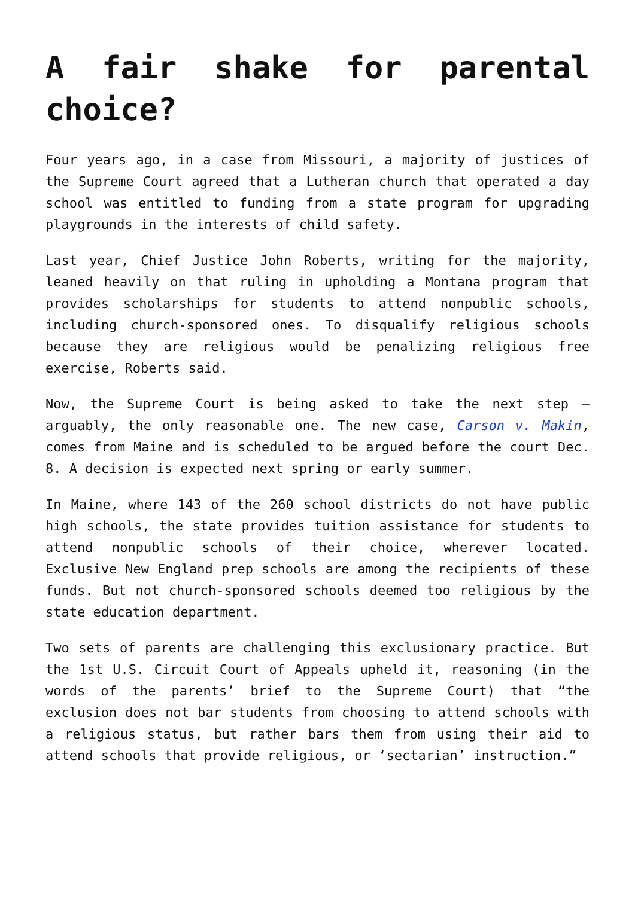A fair shake for parental choice?
Four years ago, in a case from Missouri, a majority of justices of the Supreme Court agreed that a Lutheran church that operated a day school was entitled to funding from a state program for upgrading playgrounds in the interests of child safety.
Last year, Chief Justice John Roberts, writing for the majority, leaned heavily on that ruling in upholding a Montana program that provides scholarships for students to attend nonpublic schools, including church-sponsored ones. To disqualify religious schools because they are religious would be penalizing religious free exercise, Roberts said.
Now, the Supreme Court is being asked to take the next step — arguably, the only reasonable one. The new case, Carson v. Makin, comes from Maine and is scheduled to be argued before the court Dec. 8. A decision is expected next spring or early summer.
In Maine, where 143 of the 260 school districts do not have public high schools, the state provides tuition assistance for students to attend nonpublic schools of their choice, wherever located. Exclusive New England prep schools are among the recipients of these funds. But not church-sponsored schools deemed too religious by the state education department.
Two sets of parents are challenging this exclusionary practice. But the 1st U.S. Circuit Court of Appeals upheld it, reasoning (in the words of the parents’ brief to the Supreme Court) that “the exclusion does not bar students from choosing to attend schools with a religious status, but rather bars them from using their aid to attend schools that provide religious, or ‘sectarian’ instruction.”